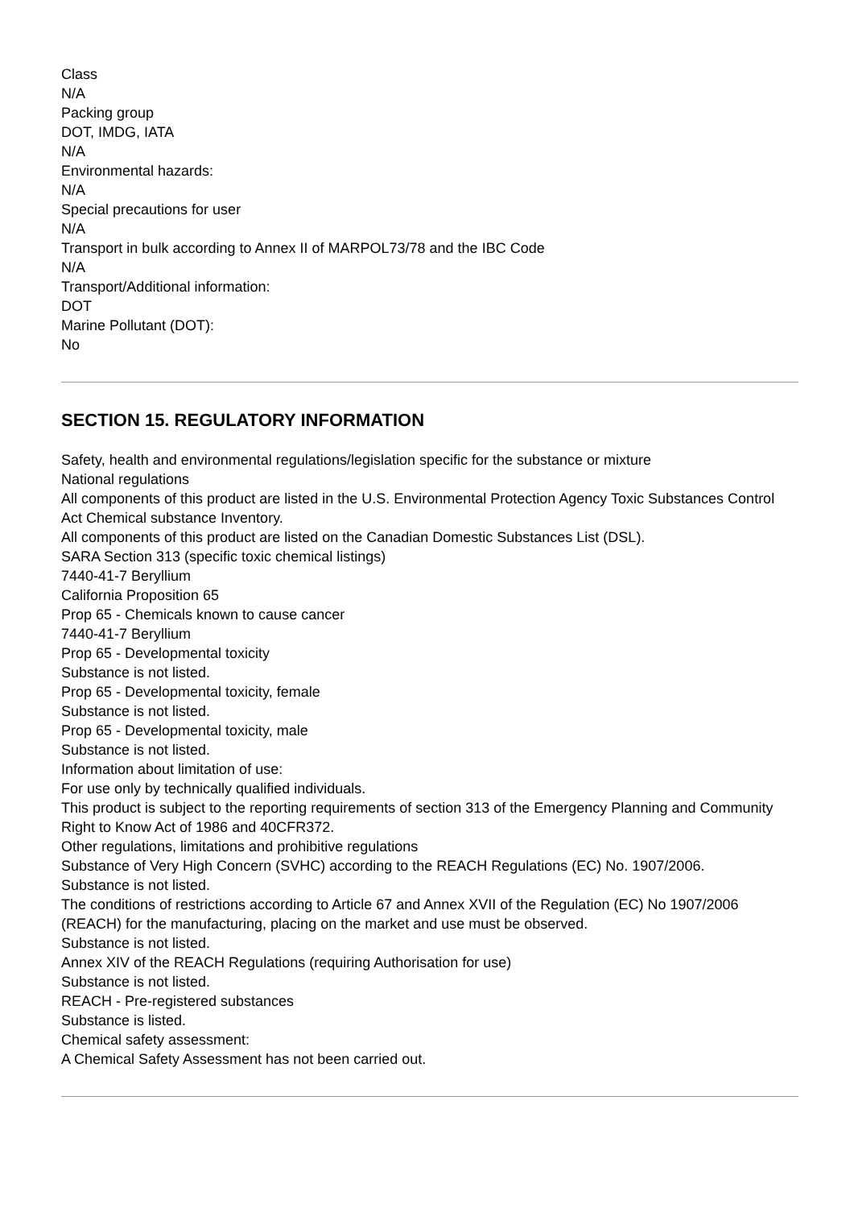Class
N/A
Packing group
DOT, IMDG, IATA
N/A
Environmental hazards:
N/A
Special precautions for user
N/A
Transport in bulk according to Annex II of MARPOL73/78 and the IBC Code
N/A
Transport/Additional information:
DOT
Marine Pollutant (DOT):
No
SECTION 15. REGULATORY INFORMATION
Safety, health and environmental regulations/legislation specific for the substance or mixture
National regulations
All components of this product are listed in the U.S. Environmental Protection Agency Toxic Substances Control Act Chemical substance Inventory.
All components of this product are listed on the Canadian Domestic Substances List (DSL).
SARA Section 313 (specific toxic chemical listings)
7440-41-7 Beryllium
California Proposition 65
Prop 65 - Chemicals known to cause cancer
7440-41-7 Beryllium
Prop 65 - Developmental toxicity
Substance is not listed.
Prop 65 - Developmental toxicity, female
Substance is not listed.
Prop 65 - Developmental toxicity, male
Substance is not listed.
Information about limitation of use:
For use only by technically qualified individuals.
This product is subject to the reporting requirements of section 313 of the Emergency Planning and Community Right to Know Act of 1986 and 40CFR372.
Other regulations, limitations and prohibitive regulations
Substance of Very High Concern (SVHC) according to the REACH Regulations (EC) No. 1907/2006.
Substance is not listed.
The conditions of restrictions according to Article 67 and Annex XVII of the Regulation (EC) No 1907/2006 (REACH) for the manufacturing, placing on the market and use must be observed.
Substance is not listed.
Annex XIV of the REACH Regulations (requiring Authorisation for use)
Substance is not listed.
REACH - Pre-registered substances
Substance is listed.
Chemical safety assessment:
A Chemical Safety Assessment has not been carried out.